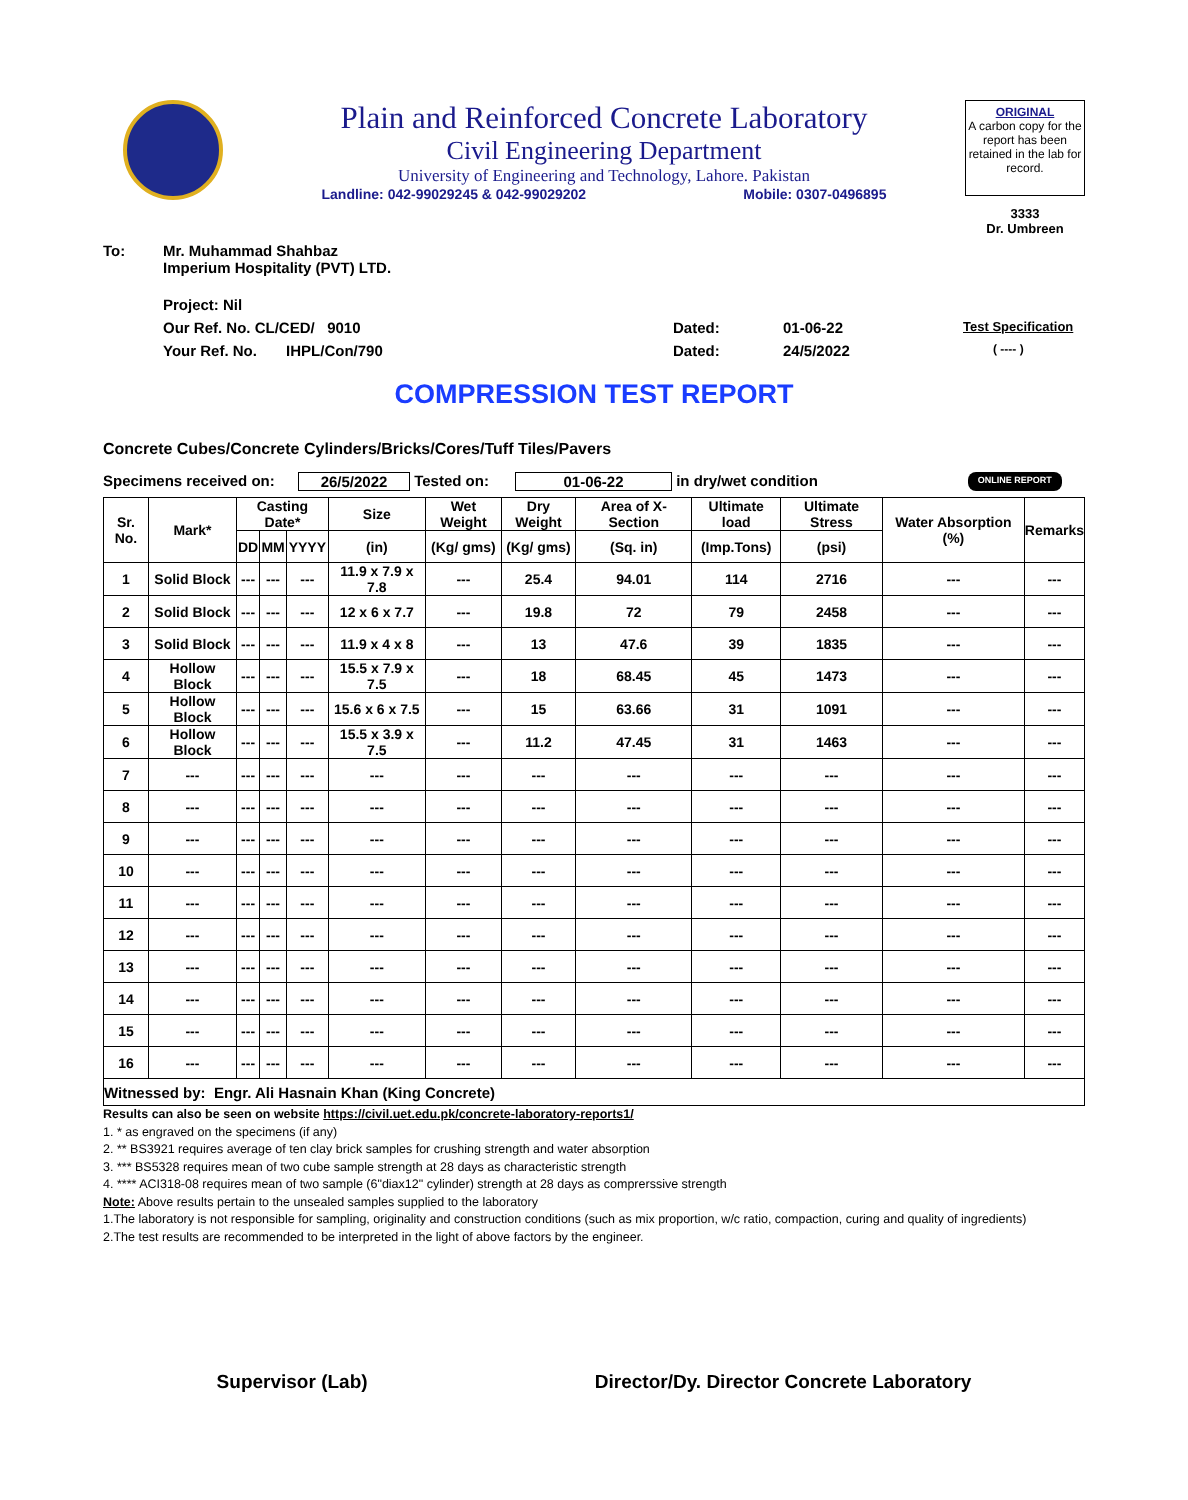Plain and Reinforced Concrete Laboratory
Civil Engineering Department
University of Engineering and Technology, Lahore. Pakistan
Landline: 042-99029245 & 042-99029202 Mobile: 0307-0496895
ORIGINAL
A carbon copy for the report has been retained in the lab for record.
3333
Dr. Umbreen
To: Mr. Muhammad Shahbaz
Imperium Hospitality (PVT) LTD.
Project: Nil
Our Ref. No. CL/CED/ 9010 Dated: 01-06-22 Test Specification
Your Ref. No. IHPL/Con/790 Dated: 24/5/2022 ( ---- )
COMPRESSION TEST REPORT
Concrete Cubes/Concrete Cylinders/Bricks/Cores/Tuff Tiles/Pavers
Specimens received on: 26/5/2022 Tested on: 01-06-22 in dry/wet condition ONLINE REPORT
| Sr. No. | Mark* | Casting Date* | | | Size | Wet Weight | Dry Weight | Area of X-Section | Ultimate load | Ultimate Stress | Water Absorption (%) | Remarks |
| --- | --- | --- | --- | --- | --- | --- | --- | --- | --- | --- | --- | --- |
| | | DD | MM | YYYY | (in) | (Kg/ gms) | (Kg/ gms) | (Sq. in) | (Imp.Tons) | (psi) | | |
| 1 | Solid Block | --- | --- | --- | 11.9 x 7.9 x 7.8 | --- | 25.4 | 94.01 | 114 | 2716 | --- | --- |
| 2 | Solid Block | --- | --- | --- | 12 x 6 x 7.7 | --- | 19.8 | 72 | 79 | 2458 | --- | --- |
| 3 | Solid Block | --- | --- | --- | 11.9 x 4 x 8 | --- | 13 | 47.6 | 39 | 1835 | --- | --- |
| 4 | Hollow Block | --- | --- | --- | 15.5 x 7.9 x 7.5 | --- | 18 | 68.45 | 45 | 1473 | --- | --- |
| 5 | Hollow Block | --- | --- | --- | 15.6 x 6 x 7.5 | --- | 15 | 63.66 | 31 | 1091 | --- | --- |
| 6 | Hollow Block | --- | --- | --- | 15.5 x 3.9 x 7.5 | --- | 11.2 | 47.45 | 31 | 1463 | --- | --- |
| 7 | --- | --- | --- | --- | --- | --- | --- | --- | --- | --- | --- | --- |
| 8 | --- | --- | --- | --- | --- | --- | --- | --- | --- | --- | --- | --- |
| 9 | --- | --- | --- | --- | --- | --- | --- | --- | --- | --- | --- | --- |
| 10 | --- | --- | --- | --- | --- | --- | --- | --- | --- | --- | --- | --- |
| 11 | --- | --- | --- | --- | --- | --- | --- | --- | --- | --- | --- | --- |
| 12 | --- | --- | --- | --- | --- | --- | --- | --- | --- | --- | --- | --- |
| 13 | --- | --- | --- | --- | --- | --- | --- | --- | --- | --- | --- | --- |
| 14 | --- | --- | --- | --- | --- | --- | --- | --- | --- | --- | --- | --- |
| 15 | --- | --- | --- | --- | --- | --- | --- | --- | --- | --- | --- | --- |
| 16 | --- | --- | --- | --- | --- | --- | --- | --- | --- | --- | --- | --- |
| Witnessed by: Engr. Ali Hasnain Khan (King Concrete) | | | | | | | | | | | | |
Results can also be seen on website https://civil.uet.edu.pk/concrete-laboratory-reports1/
1. * as engraved on the specimens (if any)
2. ** BS3921 requires average of ten clay brick samples for crushing strength and water absorption
3. *** BS5328 requires mean of two cube sample strength at 28 days as characteristic strength
4. **** ACI318-08 requires mean of two sample (6"diax12" cylinder) strength at 28 days as comprerssive strength
Note: Above results pertain to the unsealed samples supplied to the laboratory
1.The laboratory is not responsible for sampling, originality and construction conditions (such as mix proportion, w/c ratio, compaction, curing and quality of ingredients)
2.The test results are recommended to be interpreted in the light of above factors by the engineer.
Supervisor (Lab) Director/Dy. Director Concrete Laboratory